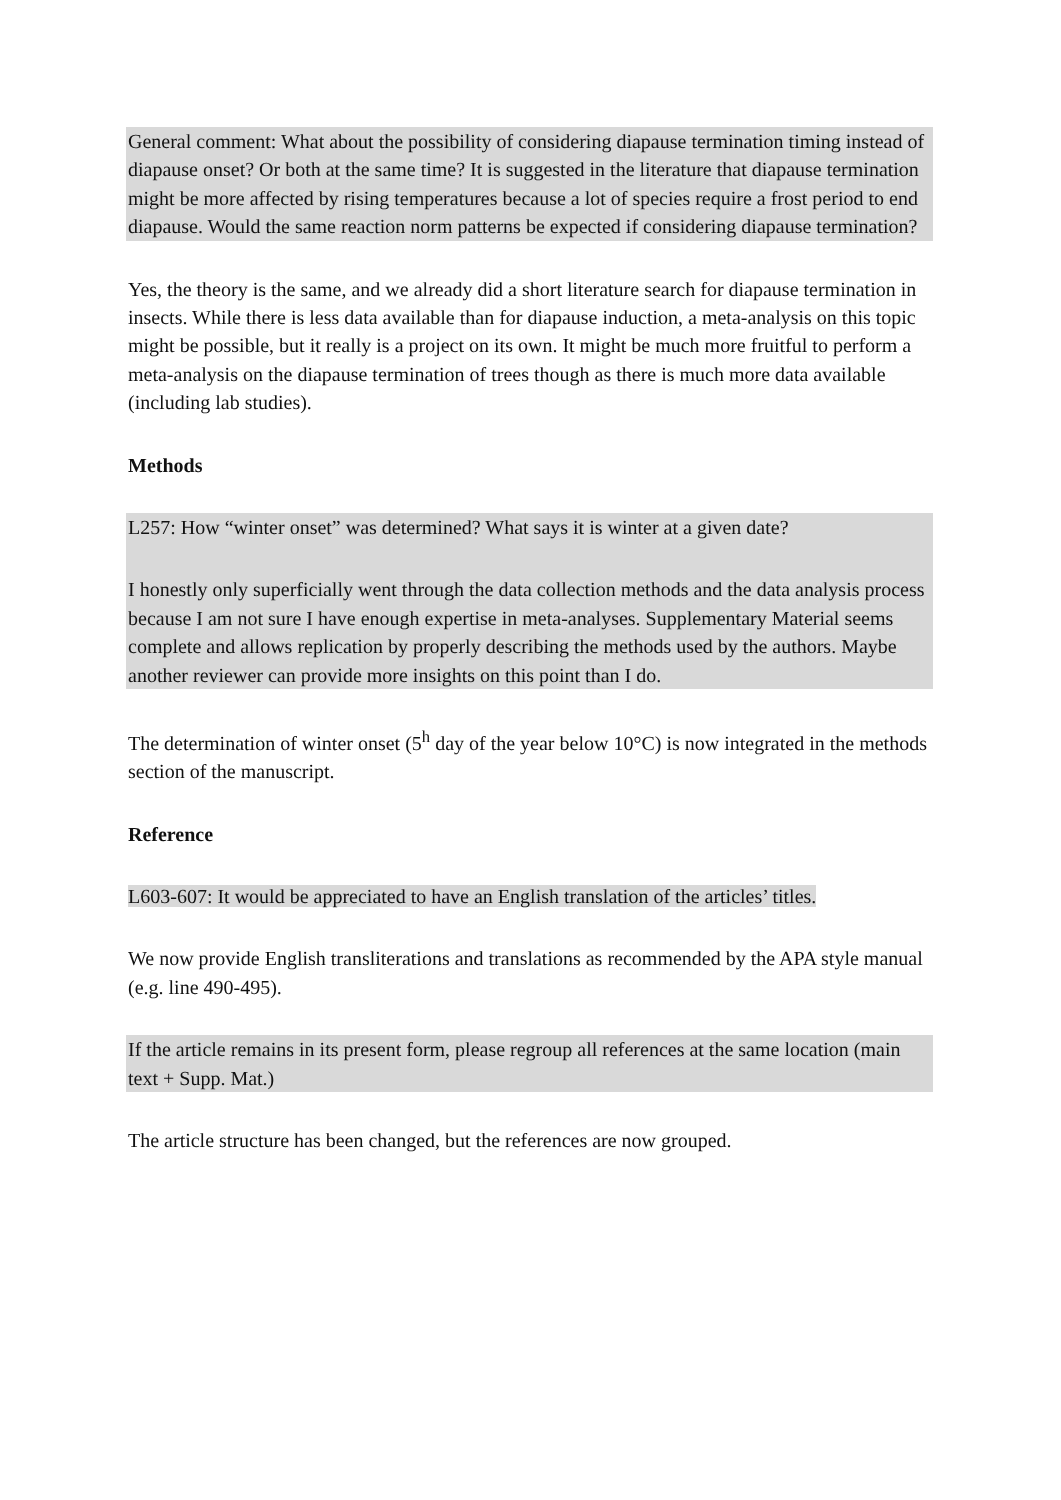General comment: What about the possibility of considering diapause termination timing instead of diapause onset? Or both at the same time? It is suggested in the literature that diapause termination might be more affected by rising temperatures because a lot of species require a frost period to end diapause. Would the same reaction norm patterns be expected if considering diapause termination?
Yes, the theory is the same, and we already did a short literature search for diapause termination in insects. While there is less data available than for diapause induction, a meta-analysis on this topic might be possible, but it really is a project on its own. It might be much more fruitful to perform a meta-analysis on the diapause termination of trees though as there is much more data available (including lab studies).
Methods
L257: How “winter onset” was determined? What says it is winter at a given date?
I honestly only superficially went through the data collection methods and the data analysis process because I am not sure I have enough expertise in meta-analyses. Supplementary Material seems complete and allows replication by properly describing the methods used by the authors. Maybe another reviewer can provide more insights on this point than I do.
The determination of winter onset (5<sup>h</sup> day of the year below 10°C) is now integrated in the methods section of the manuscript.
Reference
L603-607: It would be appreciated to have an English translation of the articles’ titles.
We now provide English transliterations and translations as recommended by the APA style manual (e.g. line 490-495).
If the article remains in its present form, please regroup all references at the same location (main text + Supp. Mat.)
The article structure has been changed, but the references are now grouped.